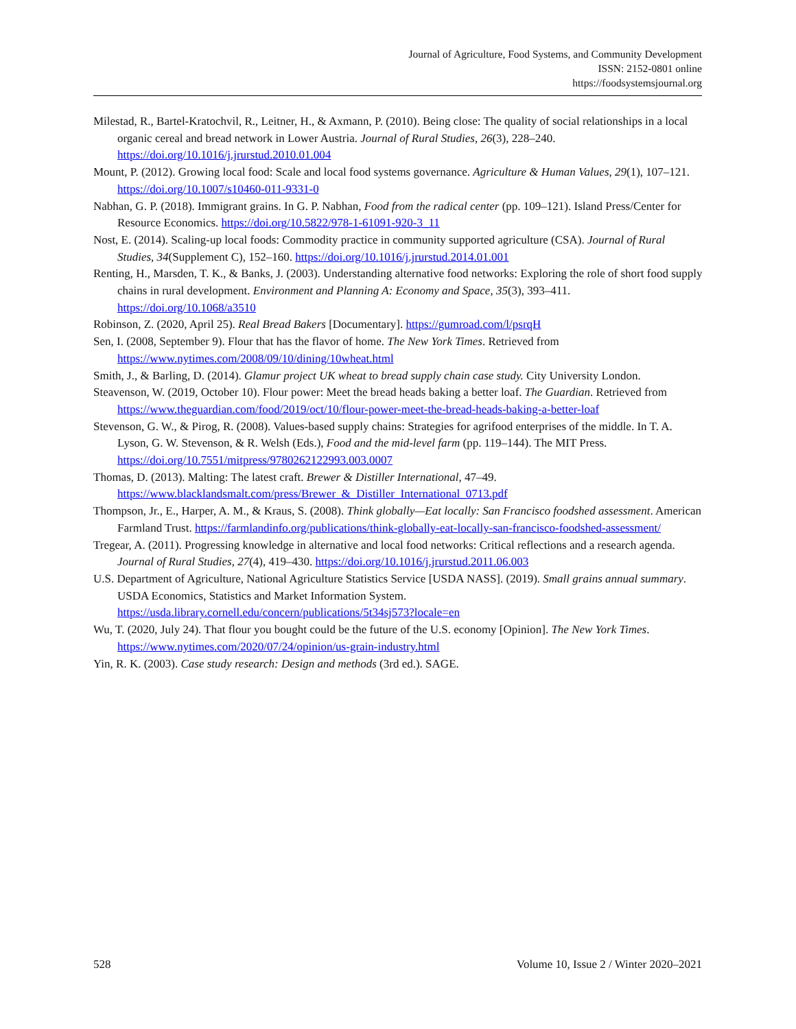Journal of Agriculture, Food Systems, and Community Development
ISSN: 2152-0801 online
https://foodsystemsjournal.org
Milestad, R., Bartel-Kratochvil, R., Leitner, H., & Axmann, P. (2010). Being close: The quality of social relationships in a local organic cereal and bread network in Lower Austria. Journal of Rural Studies, 26(3), 228–240. https://doi.org/10.1016/j.jrurstud.2010.01.004
Mount, P. (2012). Growing local food: Scale and local food systems governance. Agriculture & Human Values, 29(1), 107–121. https://doi.org/10.1007/s10460-011-9331-0
Nabhan, G. P. (2018). Immigrant grains. In G. P. Nabhan, Food from the radical center (pp. 109–121). Island Press/Center for Resource Economics. https://doi.org/10.5822/978-1-61091-920-3_11
Nost, E. (2014). Scaling-up local foods: Commodity practice in community supported agriculture (CSA). Journal of Rural Studies, 34(Supplement C), 152–160. https://doi.org/10.1016/j.jrurstud.2014.01.001
Renting, H., Marsden, T. K., & Banks, J. (2003). Understanding alternative food networks: Exploring the role of short food supply chains in rural development. Environment and Planning A: Economy and Space, 35(3), 393–411. https://doi.org/10.1068/a3510
Robinson, Z. (2020, April 25). Real Bread Bakers [Documentary]. https://gumroad.com/l/psrqH
Sen, I. (2008, September 9). Flour that has the flavor of home. The New York Times. Retrieved from https://www.nytimes.com/2008/09/10/dining/10wheat.html
Smith, J., & Barling, D. (2014). Glamur project UK wheat to bread supply chain case study. City University London.
Steavenson, W. (2019, October 10). Flour power: Meet the bread heads baking a better loaf. The Guardian. Retrieved from https://www.theguardian.com/food/2019/oct/10/flour-power-meet-the-bread-heads-baking-a-better-loaf
Stevenson, G. W., & Pirog, R. (2008). Values-based supply chains: Strategies for agrifood enterprises of the middle. In T. A. Lyson, G. W. Stevenson, & R. Welsh (Eds.), Food and the mid-level farm (pp. 119–144). The MIT Press. https://doi.org/10.7551/mitpress/9780262122993.003.0007
Thomas, D. (2013). Malting: The latest craft. Brewer & Distiller International, 47–49. https://www.blacklandsmalt.com/press/Brewer_&_Distiller_International_0713.pdf
Thompson, Jr., E., Harper, A. M., & Kraus, S. (2008). Think globally—Eat locally: San Francisco foodshed assessment. American Farmland Trust. https://farmlandinfo.org/publications/think-globally-eat-locally-san-francisco-foodshed-assessment/
Tregear, A. (2011). Progressing knowledge in alternative and local food networks: Critical reflections and a research agenda. Journal of Rural Studies, 27(4), 419–430. https://doi.org/10.1016/j.jrurstud.2011.06.003
U.S. Department of Agriculture, National Agriculture Statistics Service [USDA NASS]. (2019). Small grains annual summary. USDA Economics, Statistics and Market Information System. https://usda.library.cornell.edu/concern/publications/5t34sj573?locale=en
Wu, T. (2020, July 24). That flour you bought could be the future of the U.S. economy [Opinion]. The New York Times. https://www.nytimes.com/2020/07/24/opinion/us-grain-industry.html
Yin, R. K. (2003). Case study research: Design and methods (3rd ed.). SAGE.
528 Volume 10, Issue 2 / Winter 2020–2021